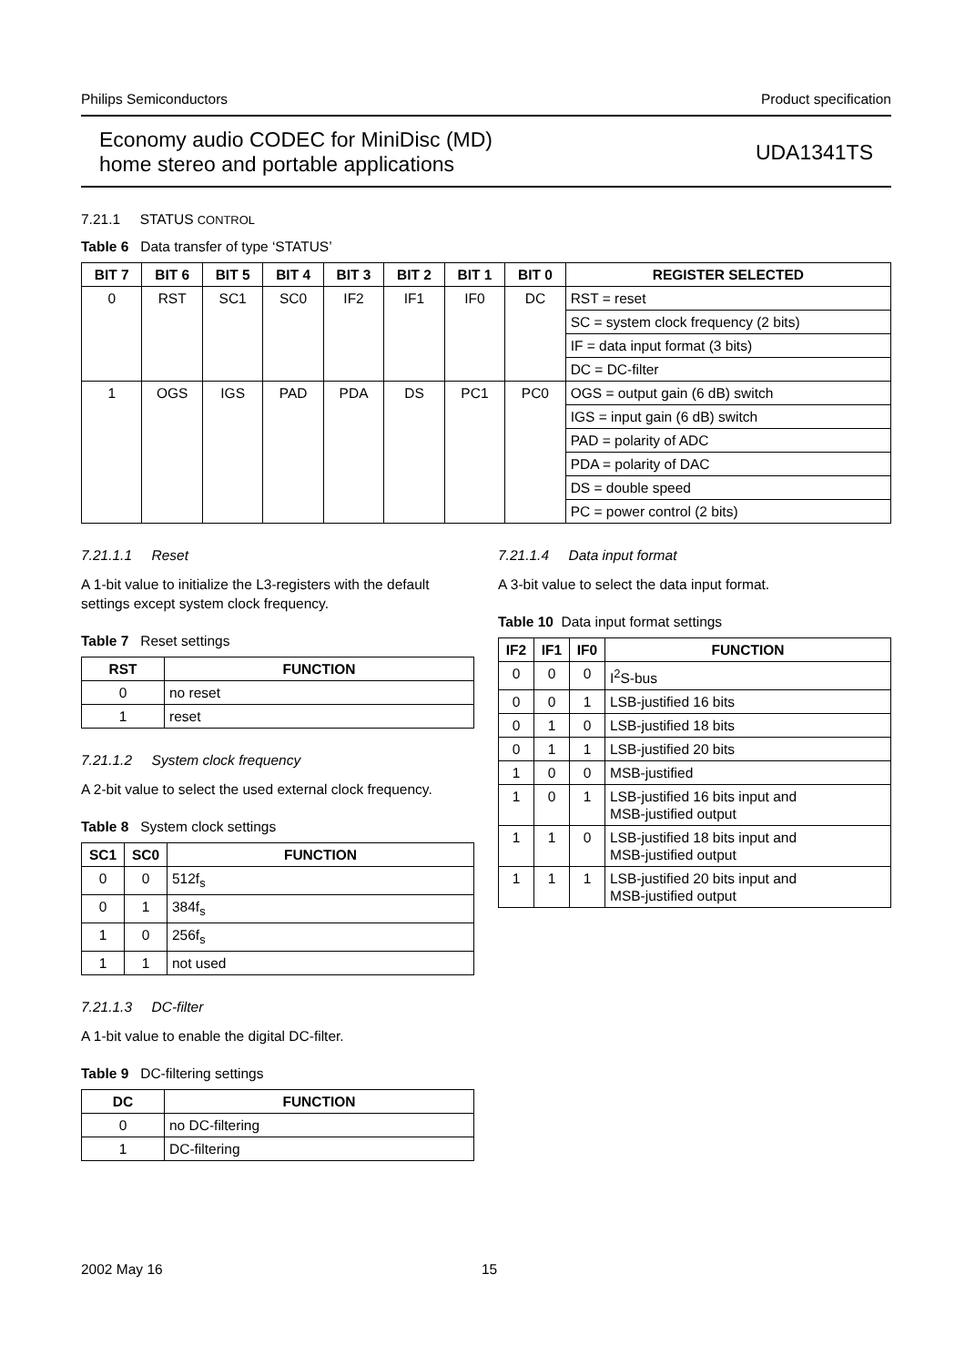Philips Semiconductors Product specification
Economy audio CODEC for MiniDisc (MD)
home stereo and portable applications
UDA1341TS
7.21.1 STATUS CONTROL
Table 6 Data transfer of type ‘STATUS’
| BIT 7 | BIT 6 | BIT 5 | BIT 4 | BIT 3 | BIT 2 | BIT 1 | BIT 0 | REGISTER SELECTED |
| --- | --- | --- | --- | --- | --- | --- | --- | --- |
| 0 | RST | SC1 | SC0 | IF2 | IF1 | IF0 | DC | RST = reset |
| | | | | | | | | SC = system clock frequency (2 bits) |
| | | | | | | | | IF = data input format (3 bits) |
| | | | | | | | | DC = DC-filter |
| 1 | OGS | IGS | PAD | PDA | DS | PC1 | PC0 | OGS = output gain (6 dB) switch |
| | | | | | | | | IGS = input gain (6 dB) switch |
| | | | | | | | | PAD = polarity of ADC |
| | | | | | | | | PDA = polarity of DAC |
| | | | | | | | | DS = double speed |
| | | | | | | | | PC = power control (2 bits) |
7.21.1.1 Reset
A 1-bit value to initialize the L3-registers with the default settings except system clock frequency.
Table 7 Reset settings
| RST | FUNCTION |
| --- | --- |
| 0 | no reset |
| 1 | reset |
7.21.1.2 System clock frequency
A 2-bit value to select the used external clock frequency.
Table 8 System clock settings
| SC1 | SC0 | FUNCTION |
| --- | --- | --- |
| 0 | 0 | 512f<sub>s</sub> |
| 0 | 1 | 384f<sub>s</sub> |
| 1 | 0 | 256f<sub>s</sub> |
| 1 | 1 | not used |
7.21.1.3 DC-filter
A 1-bit value to enable the digital DC-filter.
Table 9 DC-filtering settings
| DC | FUNCTION |
| --- | --- |
| 0 | no DC-filtering |
| 1 | DC-filtering |
7.21.1.4 Data input format
A 3-bit value to select the data input format.
Table 10 Data input format settings
| IF2 | IF1 | IF0 | FUNCTION |
| --- | --- | --- | --- |
| 0 | 0 | 0 | I<sup>2</sup>S-bus |
| 0 | 0 | 1 | LSB-justified 16 bits |
| 0 | 1 | 0 | LSB-justified 18 bits |
| 0 | 1 | 1 | LSB-justified 20 bits |
| 1 | 0 | 0 | MSB-justified |
| 1 | 0 | 1 | LSB-justified 16 bits input and MSB-justified output |
| 1 | 1 | 0 | LSB-justified 18 bits input and MSB-justified output |
| 1 | 1 | 1 | LSB-justified 20 bits input and MSB-justified output |
2002 May 16 15